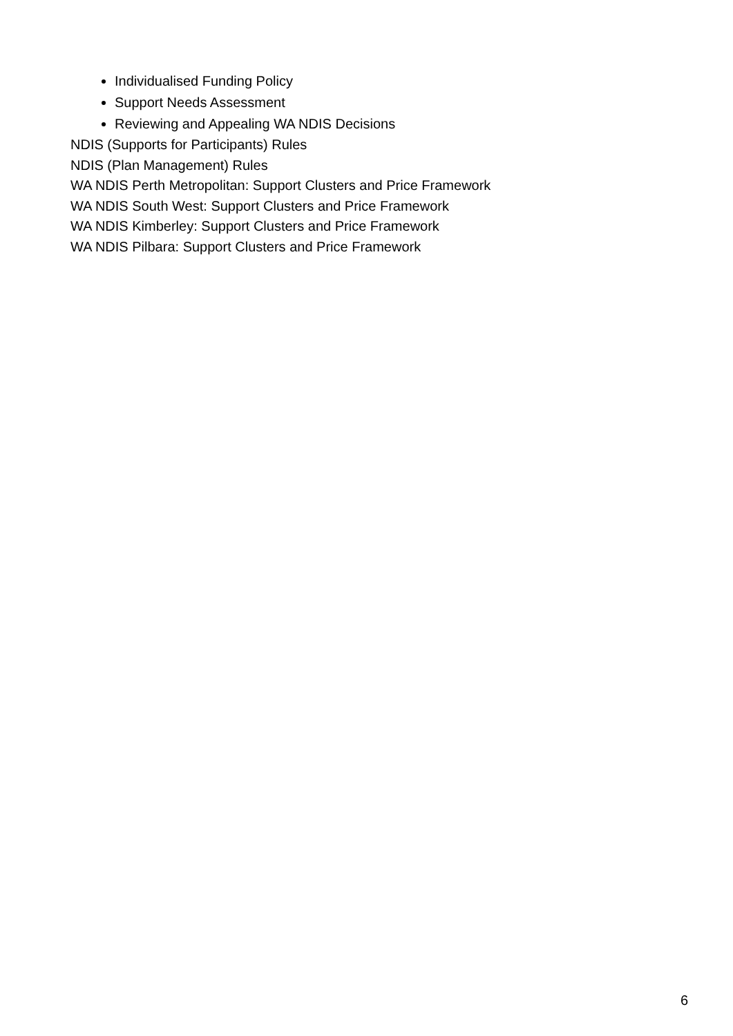Individualised Funding Policy
Support Needs Assessment
Reviewing and Appealing WA NDIS Decisions
NDIS (Supports for Participants) Rules
NDIS (Plan Management) Rules
WA NDIS Perth Metropolitan: Support Clusters and Price Framework
WA NDIS South West: Support Clusters and Price Framework
WA NDIS Kimberley: Support Clusters and Price Framework
WA NDIS Pilbara: Support Clusters and Price Framework
6